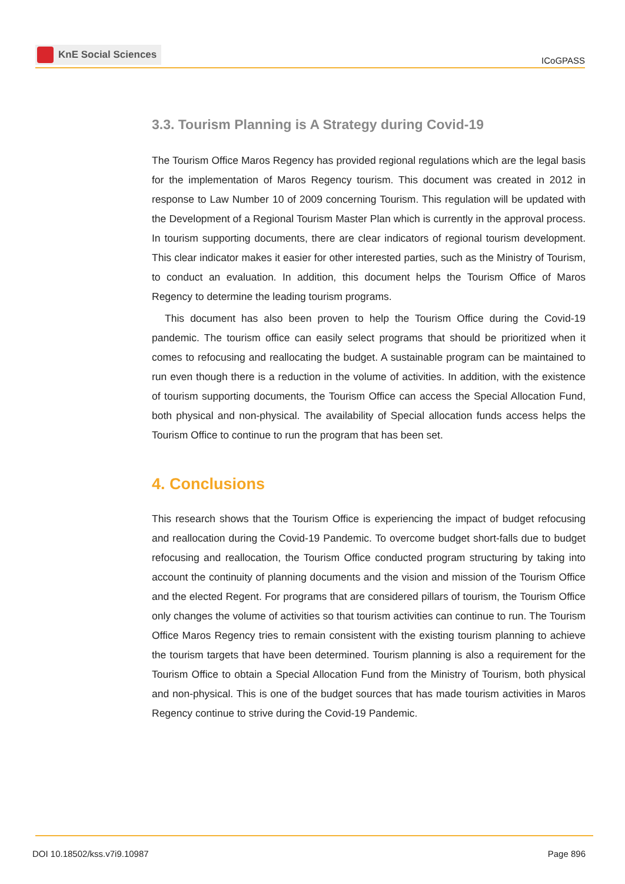KnE Social Sciences
ICoGPASS
3.3. Tourism Planning is A Strategy during Covid-19
The Tourism Office Maros Regency has provided regional regulations which are the legal basis for the implementation of Maros Regency tourism. This document was created in 2012 in response to Law Number 10 of 2009 concerning Tourism. This regulation will be updated with the Development of a Regional Tourism Master Plan which is currently in the approval process. In tourism supporting documents, there are clear indicators of regional tourism development. This clear indicator makes it easier for other interested parties, such as the Ministry of Tourism, to conduct an evaluation. In addition, this document helps the Tourism Office of Maros Regency to determine the leading tourism programs.
This document has also been proven to help the Tourism Office during the Covid-19 pandemic. The tourism office can easily select programs that should be prioritized when it comes to refocusing and reallocating the budget. A sustainable program can be maintained to run even though there is a reduction in the volume of activities. In addition, with the existence of tourism supporting documents, the Tourism Office can access the Special Allocation Fund, both physical and non-physical. The availability of Special allocation funds access helps the Tourism Office to continue to run the program that has been set.
4. Conclusions
This research shows that the Tourism Office is experiencing the impact of budget refocusing and reallocation during the Covid-19 Pandemic. To overcome budget short-falls due to budget refocusing and reallocation, the Tourism Office conducted program structuring by taking into account the continuity of planning documents and the vision and mission of the Tourism Office and the elected Regent. For programs that are considered pillars of tourism, the Tourism Office only changes the volume of activities so that tourism activities can continue to run. The Tourism Office Maros Regency tries to remain consistent with the existing tourism planning to achieve the tourism targets that have been determined. Tourism planning is also a requirement for the Tourism Office to obtain a Special Allocation Fund from the Ministry of Tourism, both physical and non-physical. This is one of the budget sources that has made tourism activities in Maros Regency continue to strive during the Covid-19 Pandemic.
DOI 10.18502/kss.v7i9.10987 Page 896